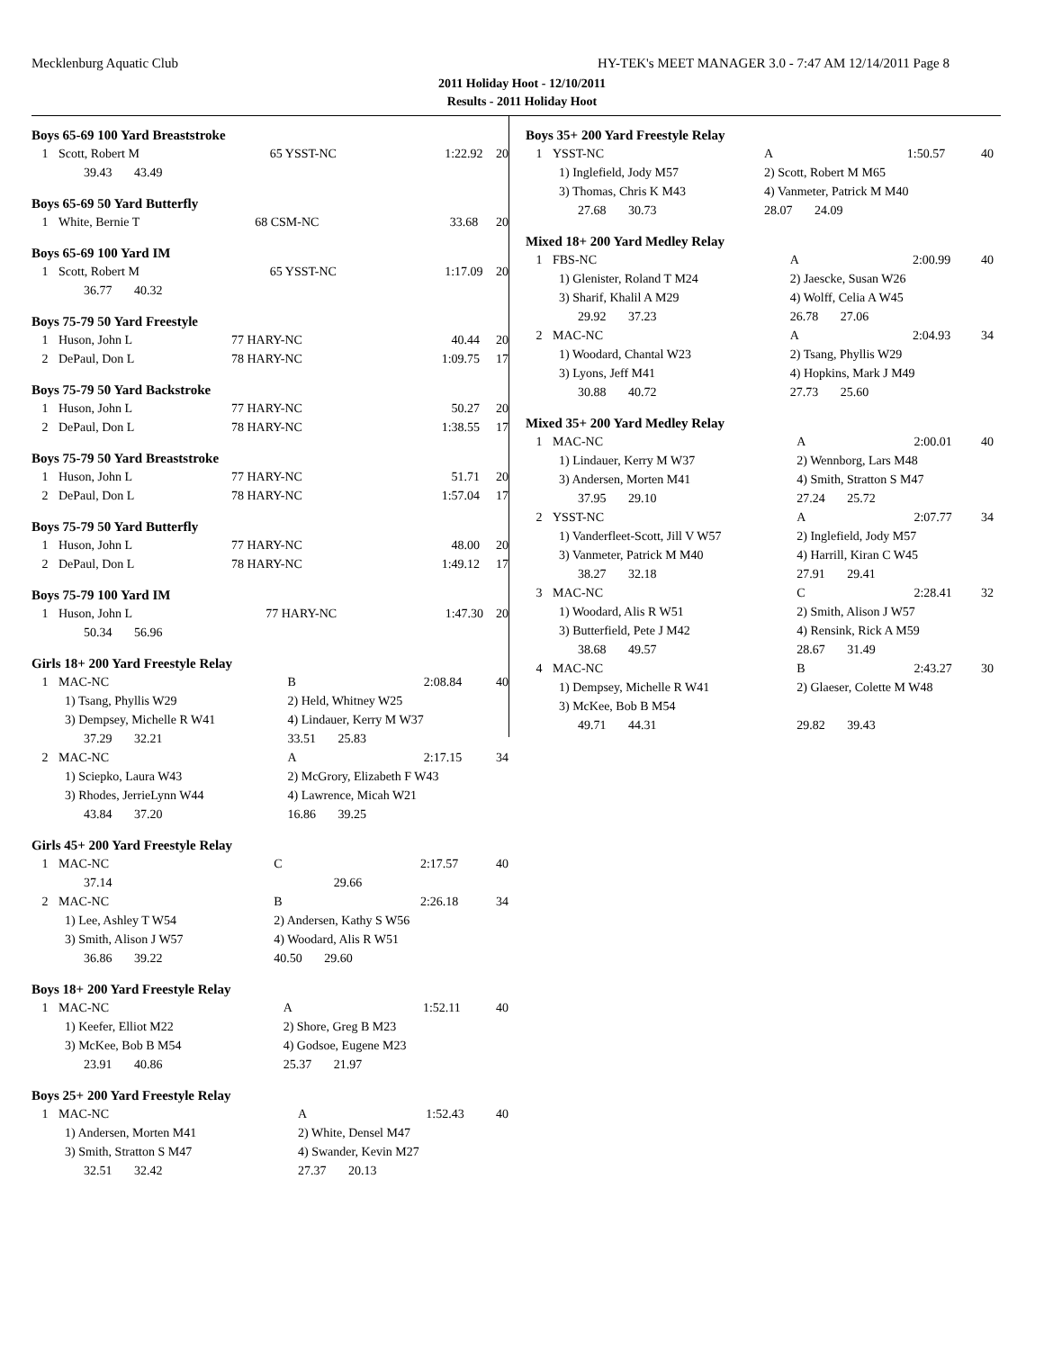Mecklenburg Aquatic Club HY-TEK's MEET MANAGER 3.0 - 7:47 AM 12/14/2011 Page 8
2011 Holiday Hoot - 12/10/2011
Results - 2011 Holiday Hoot
Boys 65-69 100 Yard Breaststroke
| 1 | Scott, Robert M | 65 YSST-NC | 1:22.92 | 20 |
| | 39.43 43.49 | | | |
Boys 65-69 50 Yard Butterfly
| 1 | White, Bernie T | 68 CSM-NC | 33.68 | 20 |
Boys 65-69 100 Yard IM
| 1 | Scott, Robert M | 65 YSST-NC | 1:17.09 | 20 |
| | 36.77 40.32 | | | |
Boys 75-79 50 Yard Freestyle
| 1 | Huson, John L | 77 HARY-NC | 40.44 | 20 |
| 2 | DePaul, Don L | 78 HARY-NC | 1:09.75 | 17 |
Boys 75-79 50 Yard Backstroke
| 1 | Huson, John L | 77 HARY-NC | 50.27 | 20 |
| 2 | DePaul, Don L | 78 HARY-NC | 1:38.55 | 17 |
Boys 75-79 50 Yard Breaststroke
| 1 | Huson, John L | 77 HARY-NC | 51.71 | 20 |
| 2 | DePaul, Don L | 78 HARY-NC | 1:57.04 | 17 |
Boys 75-79 50 Yard Butterfly
| 1 | Huson, John L | 77 HARY-NC | 48.00 | 20 |
| 2 | DePaul, Don L | 78 HARY-NC | 1:49.12 | 17 |
Boys 75-79 100 Yard IM
| 1 | Huson, John L | 77 HARY-NC | 1:47.30 | 20 |
| | 50.34 56.96 | | | |
Girls 18+ 200 Yard Freestyle Relay
| 1 | MAC-NC | B | 2:08.84 | 40 |
| | 1) Tsang, Phyllis W29 | 2) Held, Whitney W25 | | |
| | 3) Dempsey, Michelle R W41 | 4) Lindauer, Kerry M W37 | | |
| | 37.29 32.21 | 33.51 25.83 | | |
| 2 | MAC-NC | A | 2:17.15 | 34 |
| | 1) Sciepko, Laura W43 | 2) McGrory, Elizabeth F W43 | | |
| | 3) Rhodes, JerrieLynn W44 | 4) Lawrence, Micah W21 | | |
| | 43.84 37.20 | 16.86 39.25 | | |
Girls 45+ 200 Yard Freestyle Relay
| 1 | MAC-NC | C | 2:17.57 | 40 |
| | 37.14 | 29.66 | | |
| 2 | MAC-NC | B | 2:26.18 | 34 |
| | 1) Lee, Ashley T W54 | 2) Andersen, Kathy S W56 | | |
| | 3) Smith, Alison J W57 | 4) Woodard, Alis R W51 | | |
| | 36.86 39.22 | 40.50 29.60 | | |
Boys 18+ 200 Yard Freestyle Relay
| 1 | MAC-NC | A | 1:52.11 | 40 |
| | 1) Keefer, Elliot M22 | 2) Shore, Greg B M23 | | |
| | 3) McKee, Bob B M54 | 4) Godsoe, Eugene M23 | | |
| | 23.91 40.86 | 25.37 21.97 | | |
Boys 25+ 200 Yard Freestyle Relay
| 1 | MAC-NC | A | 1:52.43 | 40 |
| | 1) Andersen, Morten M41 | 2) White, Densel M47 | | |
| | 3) Smith, Stratton S M47 | 4) Swander, Kevin M27 | | |
| | 32.51 32.42 | 27.37 20.13 | | |
Boys 35+ 200 Yard Freestyle Relay
| 1 | YSST-NC | A | 1:50.57 | 40 |
| | 1) Inglefield, Jody M57 | 2) Scott, Robert M M65 | | |
| | 3) Thomas, Chris K M43 | 4) Vanmeter, Patrick M M40 | | |
| | 27.68 30.73 | 28.07 24.09 | | |
Mixed 18+ 200 Yard Medley Relay
| 1 | FBS-NC | A | 2:00.99 | 40 |
| | 1) Glenister, Roland T M24 | 2) Jaescke, Susan W26 | | |
| | 3) Sharif, Khalil A M29 | 4) Wolff, Celia A W45 | | |
| | 29.92 37.23 | 26.78 27.06 | | |
| 2 | MAC-NC | A | 2:04.93 | 34 |
| | 1) Woodard, Chantal W23 | 2) Tsang, Phyllis W29 | | |
| | 3) Lyons, Jeff M41 | 4) Hopkins, Mark J M49 | | |
| | 30.88 40.72 | 27.73 25.60 | | |
Mixed 35+ 200 Yard Medley Relay
| 1 | MAC-NC | A | 2:00.01 | 40 |
| | 1) Lindauer, Kerry M W37 | 2) Wennborg, Lars M48 | | |
| | 3) Andersen, Morten M41 | 4) Smith, Stratton S M47 | | |
| | 37.95 29.10 | 27.24 25.72 | | |
| 2 | YSST-NC | A | 2:07.77 | 34 |
| | 1) Vanderfleet-Scott, Jill V W57 | 2) Inglefield, Jody M57 | | |
| | 3) Vanmeter, Patrick M M40 | 4) Harrill, Kiran C W45 | | |
| | 38.27 32.18 | 27.91 29.41 | | |
| 3 | MAC-NC | C | 2:28.41 | 32 |
| | 1) Woodard, Alis R W51 | 2) Smith, Alison J W57 | | |
| | 3) Butterfield, Pete J M42 | 4) Rensink, Rick A M59 | | |
| | 38.68 49.57 | 28.67 31.49 | | |
| 4 | MAC-NC | B | 2:43.27 | 30 |
| | 1) Dempsey, Michelle R W41 | 2) Glaeser, Colette M W48 | | |
| | 3) McKee, Bob B M54 | | | |
| | 49.71 44.31 | 29.82 39.43 | | |